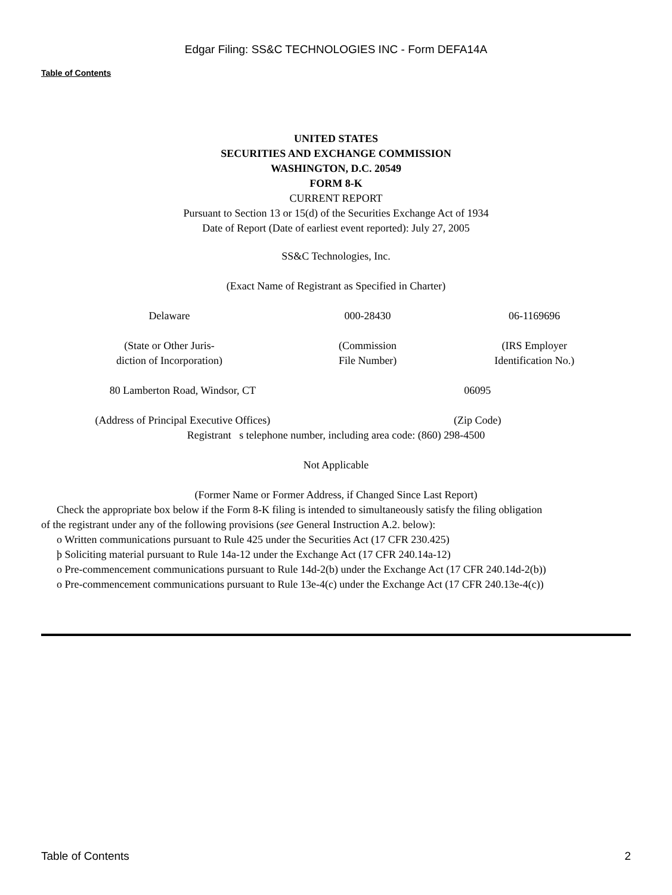Edgar Filing: SS&C TECHNOLOGIES INC - Form DEFA14A
Table of Contents
UNITED STATES
SECURITIES AND EXCHANGE COMMISSION
WASHINGTON, D.C. 20549
FORM 8-K
CURRENT REPORT
Pursuant to Section 13 or 15(d) of the Securities Exchange Act of 1934
Date of Report (Date of earliest event reported): July 27, 2005
SS&C Technologies, Inc.
(Exact Name of Registrant as Specified in Charter)
| Delaware | 000-28430 | 06-1169696 |
| (State or Other Juris- diction of Incorporation) | (Commission File Number) | (IRS Employer Identification No.) |
| 80 Lamberton Road, Windsor, CT | 06095 |
| (Address of Principal Executive Offices) | (Zip Code) |
Registrant s telephone number, including area code: (860) 298-4500
Not Applicable
(Former Name or Former Address, if Changed Since Last Report)
Check the appropriate box below if the Form 8-K filing is intended to simultaneously satisfy the filing obligation
of the registrant under any of the following provisions (see General Instruction A.2. below):
o Written communications pursuant to Rule 425 under the Securities Act (17 CFR 230.425)
þ Soliciting material pursuant to Rule 14a-12 under the Exchange Act (17 CFR 240.14a-12)
o Pre-commencement communications pursuant to Rule 14d-2(b) under the Exchange Act (17 CFR 240.14d-2(b))
o Pre-commencement communications pursuant to Rule 13e-4(c) under the Exchange Act (17 CFR 240.13e-4(c))
Table of Contents 2